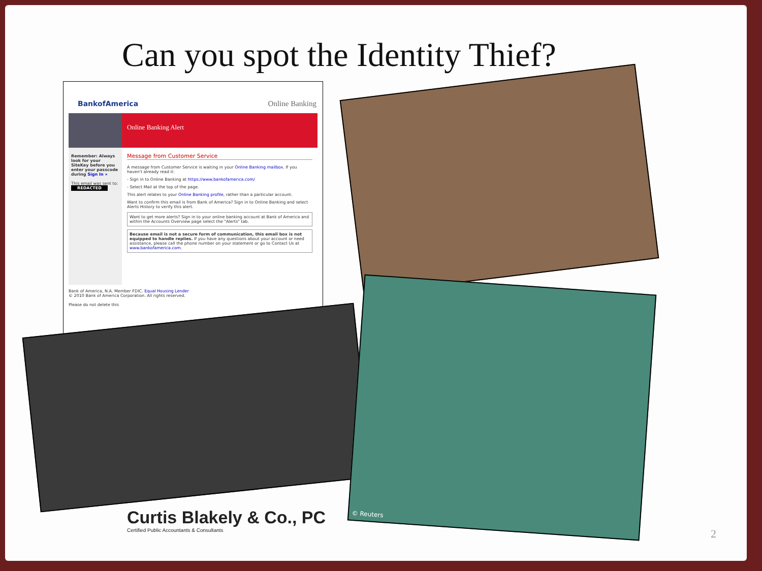Can you spot the Identity Thief?
BankofAmerica Online Banking
Online Banking Alert
Remember: Always look for your SiteKey before you enter your passcode during Sign In »
This email was sent to:
REDACTED
Message from Customer Service
A message from Customer Service is waiting in your Online Banking mailbox. If you haven't already read it:
- Sign in to Online Banking at https://www.bankofamerica.com/
- Select Mail at the top of the page.
This alert relates to your Online Banking profile, rather than a particular account.
Want to confirm this email is from Bank of America? Sign in to Online Banking and select Alerts History to verify this alert.
Want to get more alerts? Sign in to your online banking account at Bank of America and within the Accounts Overview page select the "Alerts" tab.
Because email is not a secure form of communication, this email box is not equipped to handle replies. If you have any questions about your account or need assistance, please call the phone number on your statement or go to Contact Us at www.bankofamerica.com.
Bank of America, N.A. Member FDIC. Equal Housing Lender
© 2010 Bank of America Corporation. All rights reserved.
Please do not delete this
© Reuters
Curtis Blakely & Co., PC
Certified Public Accountants & Consultants
2